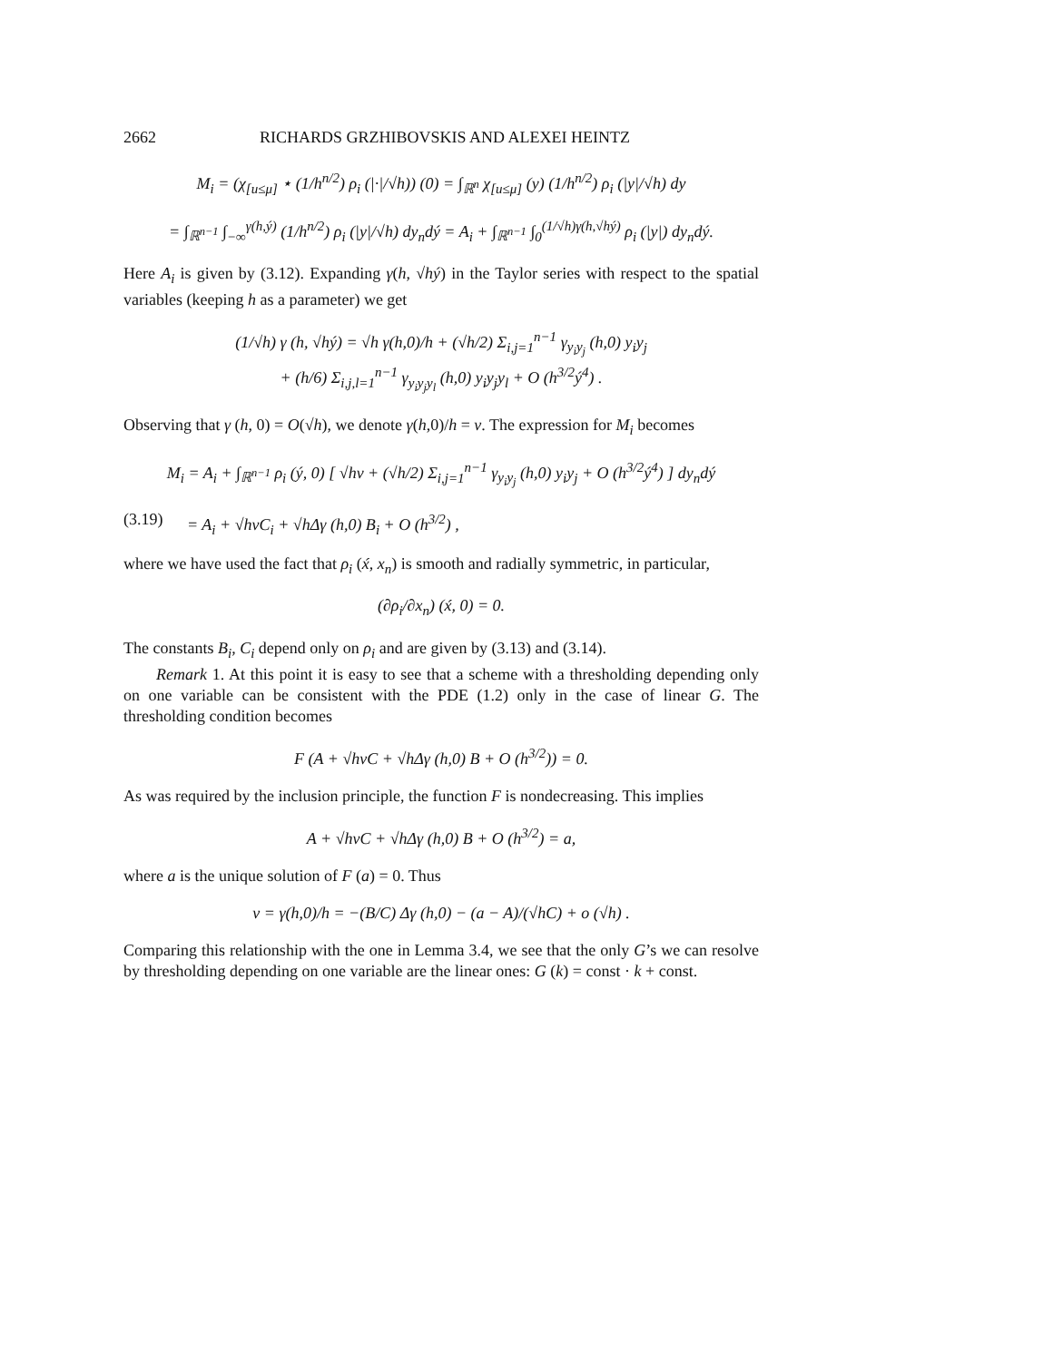2662 RICHARDS GRZHIBOVSKIS AND ALEXEI HEINTZ
M<sub>i</sub> = (χ<sub>[u≤μ]</sub> ⋆ (1/h<sup>n/2</sup>) ρ<sub>i</sub> (|·|/√h)) (0) = ∫<sub>ℝ<sup>n</sup></sub> χ<sub>[u≤μ]</sub> (y) (1/h<sup>n/2</sup>) ρ<sub>i</sub> (|y|/√h) dy
= ∫<sub>ℝ<sup>n−1</sup></sub> ∫<sub>−∞</sub><sup>γ(h,ý)</sup> (1/h<sup>n/2</sup>) ρ<sub>i</sub> (|y|/√h) dy<sub>n</sub>dý = A<sub>i</sub> + ∫<sub>ℝ<sup>n−1</sup></sub> ∫<sub>0</sub><sup>(1/√h)γ(h,√hý)</sup> ρ<sub>i</sub> (|y|) dy<sub>n</sub>dý.
Here A<sub>i</sub> is given by (3.12). Expanding γ(h, √hý) in the Taylor series with respect to the spatial variables (keeping h as a parameter) we get
(1/√h) γ (h, √hý) = √h γ(h,0)/h + (√h/2) Σ<sub>i,j=1</sub><sup>n−1</sup> γ<sub>y<sub>i</sub>y<sub>j</sub></sub> (h,0) y<sub>i</sub>y<sub>j</sub>
+ (h/6) Σ<sub>i,j,l=1</sub><sup>n−1</sup> γ<sub>y<sub>i</sub>y<sub>j</sub>y<sub>l</sub></sub> (h,0) y<sub>i</sub>y<sub>j</sub>y<sub>l</sub> + O (h<sup>3/2</sup>ý<sup>4</sup>) .
Observing that γ (h, 0) = O(√h), we denote γ(h,0)/h = v. The expression for M<sub>i</sub> becomes
M<sub>i</sub> = A<sub>i</sub> + ∫<sub>ℝ<sup>n−1</sup></sub> ρ<sub>i</sub> (ý, 0) [ √hv + (√h/2) Σ<sub>i,j=1</sub><sup>n−1</sup> γ<sub>y<sub>i</sub>y<sub>j</sub></sub> (h,0) y<sub>i</sub>y<sub>j</sub> + O (h<sup>3/2</sup>ý<sup>4</sup>) ] dy<sub>n</sub>dý
(3.19) = A<sub>i</sub> + √hvC<sub>i</sub> + √hΔγ (h,0) B<sub>i</sub> + O (h<sup>3/2</sup>) ,
where we have used the fact that ρ<sub>i</sub> (x́, x<sub>n</sub>) is smooth and radially symmetric, in particular,
(∂ρ<sub>i</sub>/∂x<sub>n</sub>) (x́, 0) = 0.
The constants B<sub>i</sub>, C<sub>i</sub> depend only on ρ<sub>i</sub> and are given by (3.13) and (3.14).
Remark 1. At this point it is easy to see that a scheme with a thresholding depending only on one variable can be consistent with the PDE (1.2) only in the case of linear G. The thresholding condition becomes
F (A + √hvC + √hΔγ (h,0) B + O (h<sup>3/2</sup>)) = 0.
As was required by the inclusion principle, the function F is nondecreasing. This implies
A + √hvC + √hΔγ (h,0) B + O (h<sup>3/2</sup>) = a,
where a is the unique solution of F (a) = 0. Thus
v = γ(h,0)/h = −(B/C) Δγ (h,0) − (a − A)/(√hC) + o (√h) .
Comparing this relationship with the one in Lemma 3.4, we see that the only G’s we can resolve by thresholding depending on one variable are the linear ones: G (k) = const · k + const.